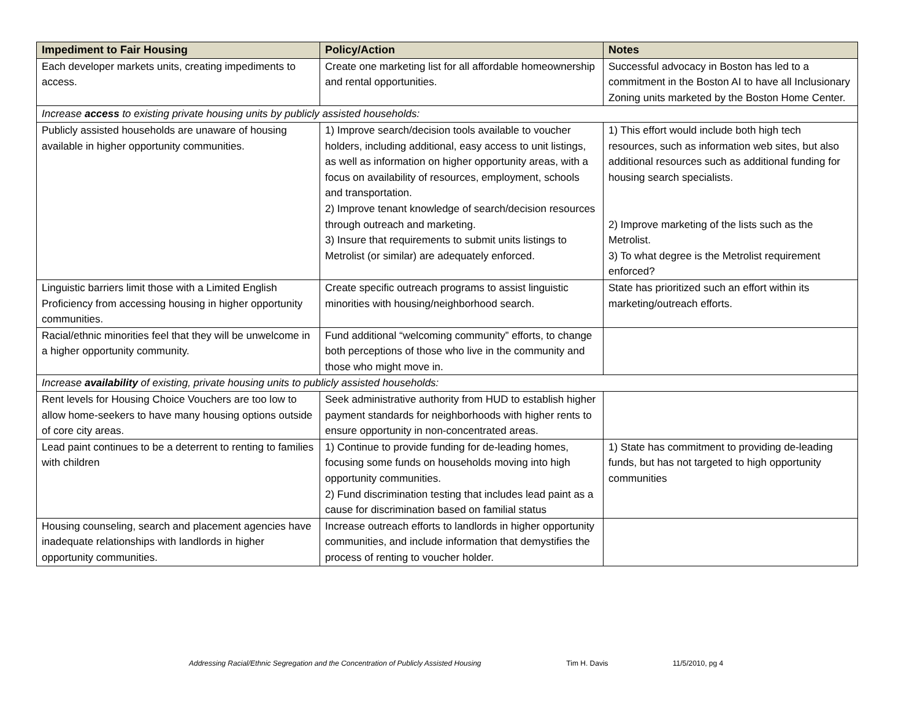| Impediment to Fair Housing | Policy/Action | Notes |
| --- | --- | --- |
| Each developer markets units, creating impediments to access. | Create one marketing list for all affordable homeownership and rental opportunities. | Successful advocacy in Boston has led to a commitment in the Boston AI to have all Inclusionary Zoning units marketed by the Boston Home Center. |
| Increase access to existing private housing units by publicly assisted households: | | |
| Publicly assisted households are unaware of housing available in higher opportunity communities. | 1) Improve search/decision tools available to voucher holders, including additional, easy access to unit listings, as well as information on higher opportunity areas, with a focus on availability of resources, employment, schools and transportation. 2) Improve tenant knowledge of search/decision resources through outreach and marketing. 3) Insure that requirements to submit units listings to Metrolist (or similar) are adequately enforced. | 1) This effort would include both high tech resources, such as information web sites, but also additional resources such as additional funding for housing search specialists. 2) Improve marketing of the lists such as the Metrolist. 3) To what degree is the Metrolist requirement enforced? |
| Linguistic barriers limit those with a Limited English Proficiency from accessing housing in higher opportunity communities. | Create specific outreach programs to assist linguistic minorities with housing/neighborhood search. | State has prioritized such an effort within its marketing/outreach efforts. |
| Racial/ethnic minorities feel that they will be unwelcome in a higher opportunity community. | Fund additional “welcoming community” efforts, to change both perceptions of those who live in the community and those who might move in. | |
| Increase availability of existing, private housing units to publicly assisted households: | | |
| Rent levels for Housing Choice Vouchers are too low to allow home-seekers to have many housing options outside of core city areas. | Seek administrative authority from HUD to establish higher payment standards for neighborhoods with higher rents to ensure opportunity in non-concentrated areas. | |
| Lead paint continues to be a deterrent to renting to families with children | 1) Continue to provide funding for de-leading homes, focusing some funds on households moving into high opportunity communities. 2) Fund discrimination testing that includes lead paint as a cause for discrimination based on familial status | 1) State has commitment to providing de-leading funds, but has not targeted to high opportunity communities |
| Housing counseling, search and placement agencies have inadequate relationships with landlords in higher opportunity communities. | Increase outreach efforts to landlords in higher opportunity communities, and include information that demystifies the process of renting to voucher holder. | |
Addressing Racial/Ethnic Segregation and the Concentration of Publicly Assisted Housing Tim H. Davis 11/5/2010, pg 4